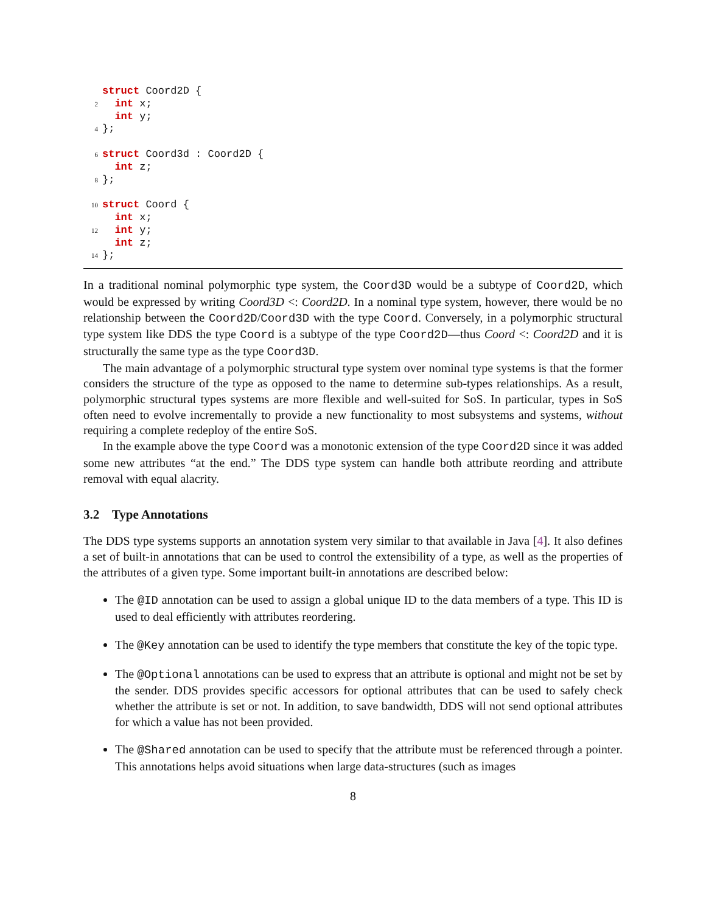struct Coord2D {
2  int x;
  int y;
4};

6 struct Coord3d : Coord2D {
  int z;
8};

10 struct Coord {
  int x;
12  int y;
  int z;
14};
In a traditional nominal polymorphic type system, the Coord3D would be a subtype of Coord2D, which would be expressed by writing Coord3D <: Coord2D. In a nominal type system, however, there would be no relationship between the Coord2D/Coord3D with the type Coord. Conversely, in a polymorphic structural type system like DDS the type Coord is a subtype of the type Coord2D—thus Coord <: Coord2D and it is structurally the same type as the type Coord3D.
The main advantage of a polymorphic structural type system over nominal type systems is that the former considers the structure of the type as opposed to the name to determine sub-types relationships. As a result, polymorphic structural types systems are more flexible and well-suited for SoS. In particular, types in SoS often need to evolve incrementally to provide a new functionality to most subsystems and systems, without requiring a complete redeploy of the entire SoS.
In the example above the type Coord was a monotonic extension of the type Coord2D since it was added some new attributes “at the end.” The DDS type system can handle both attribute reording and attribute removal with equal alacrity.
3.2 Type Annotations
The DDS type systems supports an annotation system very similar to that available in Java [4]. It also defines a set of built-in annotations that can be used to control the extensibility of a type, as well as the properties of the attributes of a given type. Some important built-in annotations are described below:
The @ID annotation can be used to assign a global unique ID to the data members of a type. This ID is used to deal efficiently with attributes reordering.
The @Key annotation can be used to identify the type members that constitute the key of the topic type.
The @Optional annotations can be used to express that an attribute is optional and might not be set by the sender. DDS provides specific accessors for optional attributes that can be used to safely check whether the attribute is set or not. In addition, to save bandwidth, DDS will not send optional attributes for which a value has not been provided.
The @Shared annotation can be used to specify that the attribute must be referenced through a pointer. This annotations helps avoid situations when large data-structures (such as images
8